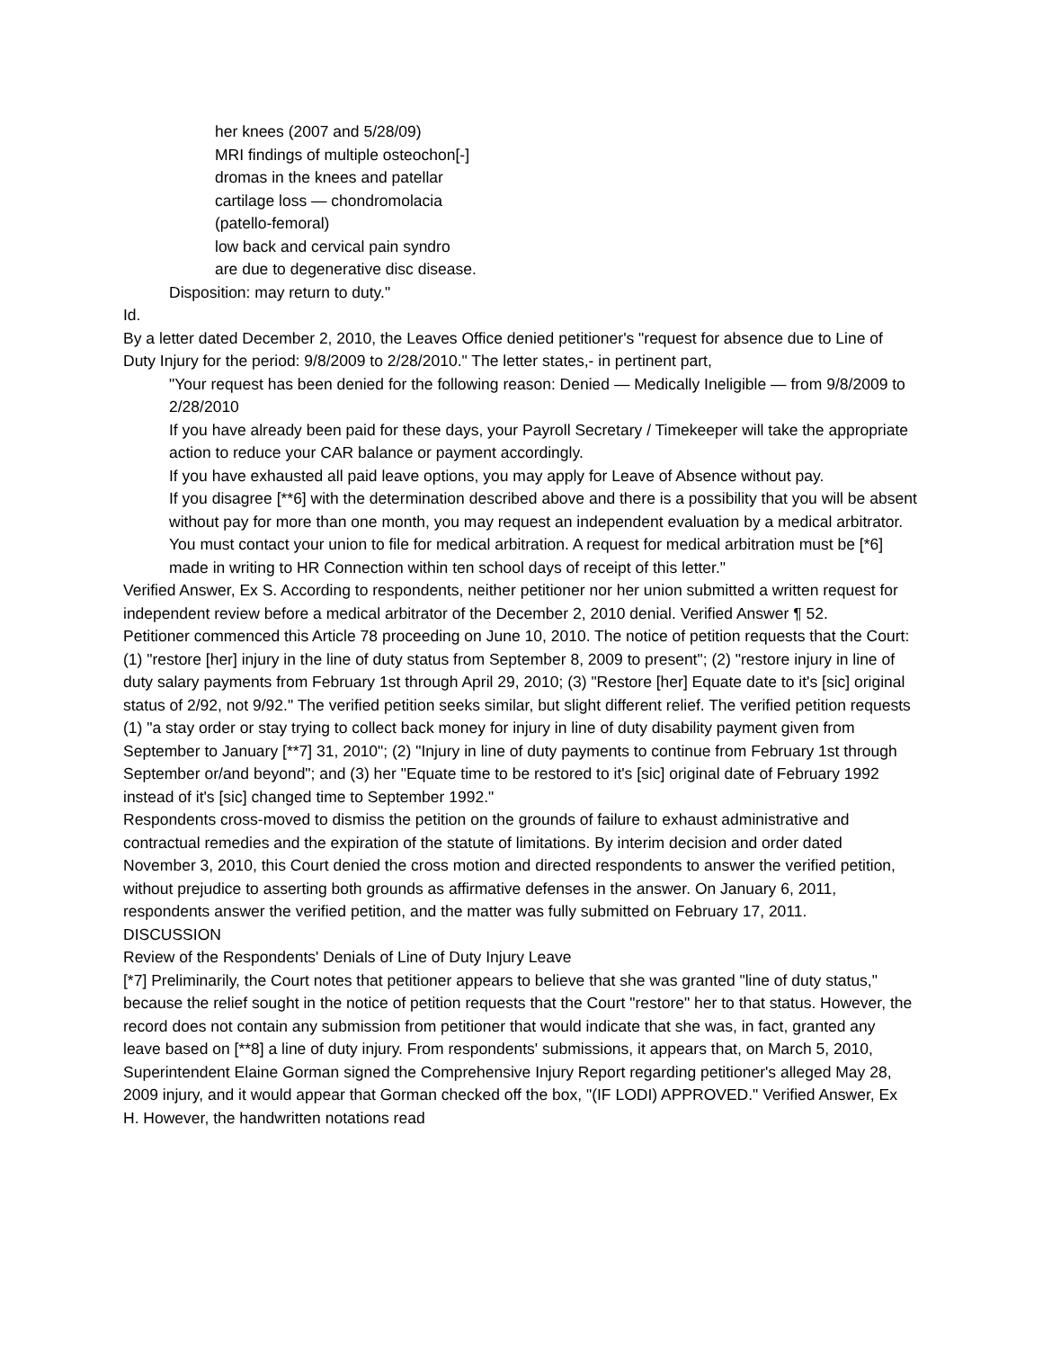her knees (2007 and 5/28/09)
MRI findings of multiple osteochon[-]
dromas in the knees and patellar
cartilage loss — chondromolacia
(patello-femoral)
low back and cervical pain syndro
are due to degenerative disc disease.
Disposition: may return to duty."
Id.
By a letter dated December 2, 2010, the Leaves Office denied petitioner's "request for absence due to Line of Duty Injury for the period: 9/8/2009 to 2/28/2010." The letter states,- in pertinent part,
"Your request has been denied for the following reason: Denied — Medically Ineligible — from 9/8/2009 to 2/28/2010
If you have already been paid for these days, your Payroll Secretary / Timekeeper will take the appropriate action to reduce your CAR balance or payment accordingly.
If you have exhausted all paid leave options, you may apply for Leave of Absence without pay.
If you disagree [**6] with the determination described above and there is a possibility that you will be absent without pay for more than one month, you may request an independent evaluation by a medical arbitrator. You must contact your union to file for medical arbitration. A request for medical arbitration must be [*6] made in writing to HR Connection within ten school days of receipt of this letter."
Verified Answer, Ex S. According to respondents, neither petitioner nor her union submitted a written request for independent review before a medical arbitrator of the December 2, 2010 denial. Verified Answer ¶ 52.
Petitioner commenced this Article 78 proceeding on June 10, 2010. The notice of petition requests that the Court: (1) "restore [her] injury in the line of duty status from September 8, 2009 to present"; (2) "restore injury in line of duty salary payments from February 1st through April 29, 2010; (3) "Restore [her] Equate date to it's [sic] original status of 2/92, not 9/92." The verified petition seeks similar, but slight different relief. The verified petition requests (1) "a stay order or stay trying to collect back money for injury in line of duty disability payment given from September to January [**7] 31, 2010"; (2) "Injury in line of duty payments to continue from February 1st through September or/and beyond"; and (3) her "Equate time to be restored to it's [sic] original date of February 1992 instead of it's [sic] changed time to September 1992."
Respondents cross-moved to dismiss the petition on the grounds of failure to exhaust administrative and contractual remedies and the expiration of the statute of limitations. By interim decision and order dated November 3, 2010, this Court denied the cross motion and directed respondents to answer the verified petition, without prejudice to asserting both grounds as affirmative defenses in the answer. On January 6, 2011, respondents answer the verified petition, and the matter was fully submitted on February 17, 2011.
DISCUSSION
Review of the Respondents' Denials of Line of Duty Injury Leave
[*7] Preliminarily, the Court notes that petitioner appears to believe that she was granted "line of duty status," because the relief sought in the notice of petition requests that the Court "restore" her to that status. However, the record does not contain any submission from petitioner that would indicate that she was, in fact, granted any leave based on [**8] a line of duty injury. From respondents' submissions, it appears that, on March 5, 2010, Superintendent Elaine Gorman signed the Comprehensive Injury Report regarding petitioner's alleged May 28, 2009 injury, and it would appear that Gorman checked off the box, "(IF LODI) APPROVED." Verified Answer, Ex H. However, the handwritten notations read